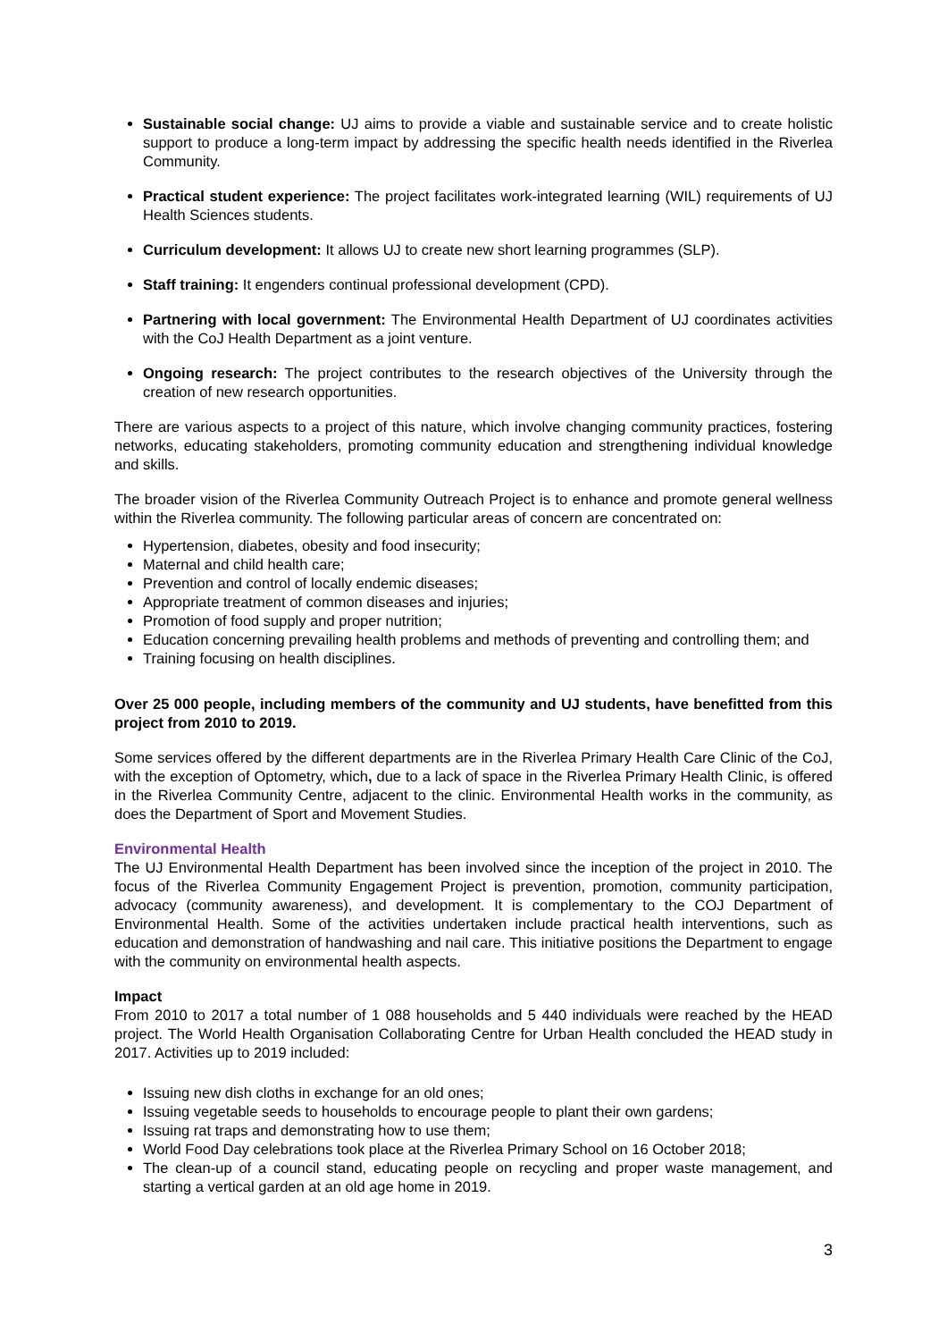Sustainable social change: UJ aims to provide a viable and sustainable service and to create holistic support to produce a long-term impact by addressing the specific health needs identified in the Riverlea Community.
Practical student experience: The project facilitates work-integrated learning (WIL) requirements of UJ Health Sciences students.
Curriculum development: It allows UJ to create new short learning programmes (SLP).
Staff training: It engenders continual professional development (CPD).
Partnering with local government: The Environmental Health Department of UJ coordinates activities with the CoJ Health Department as a joint venture.
Ongoing research: The project contributes to the research objectives of the University through the creation of new research opportunities.
There are various aspects to a project of this nature, which involve changing community practices, fostering networks, educating stakeholders, promoting community education and strengthening individual knowledge and skills.
The broader vision of the Riverlea Community Outreach Project is to enhance and promote general wellness within the Riverlea community. The following particular areas of concern are concentrated on:
Hypertension, diabetes, obesity and food insecurity;
Maternal and child health care;
Prevention and control of locally endemic diseases;
Appropriate treatment of common diseases and injuries;
Promotion of food supply and proper nutrition;
Education concerning prevailing health problems and methods of preventing and controlling them; and
Training focusing on health disciplines.
Over 25 000 people, including members of the community and UJ students, have benefitted from this project from 2010 to 2019.
Some services offered by the different departments are in the Riverlea Primary Health Care Clinic of the CoJ, with the exception of Optometry, which, due to a lack of space in the Riverlea Primary Health Clinic, is offered in the Riverlea Community Centre, adjacent to the clinic. Environmental Health works in the community, as does the Department of Sport and Movement Studies.
Environmental Health
The UJ Environmental Health Department has been involved since the inception of the project in 2010. The focus of the Riverlea Community Engagement Project is prevention, promotion, community participation, advocacy (community awareness), and development. It is complementary to the COJ Department of Environmental Health. Some of the activities undertaken include practical health interventions, such as education and demonstration of handwashing and nail care. This initiative positions the Department to engage with the community on environmental health aspects.
Impact
From 2010 to 2017 a total number of 1 088 households and 5 440 individuals were reached by the HEAD project. The World Health Organisation Collaborating Centre for Urban Health concluded the HEAD study in 2017. Activities up to 2019 included:
Issuing new dish cloths in exchange for an old ones;
Issuing vegetable seeds to households to encourage people to plant their own gardens;
Issuing rat traps and demonstrating how to use them;
World Food Day celebrations took place at the Riverlea Primary School on 16 October 2018;
The clean-up of a council stand, educating people on recycling and proper waste management, and starting a vertical garden at an old age home in 2019.
3